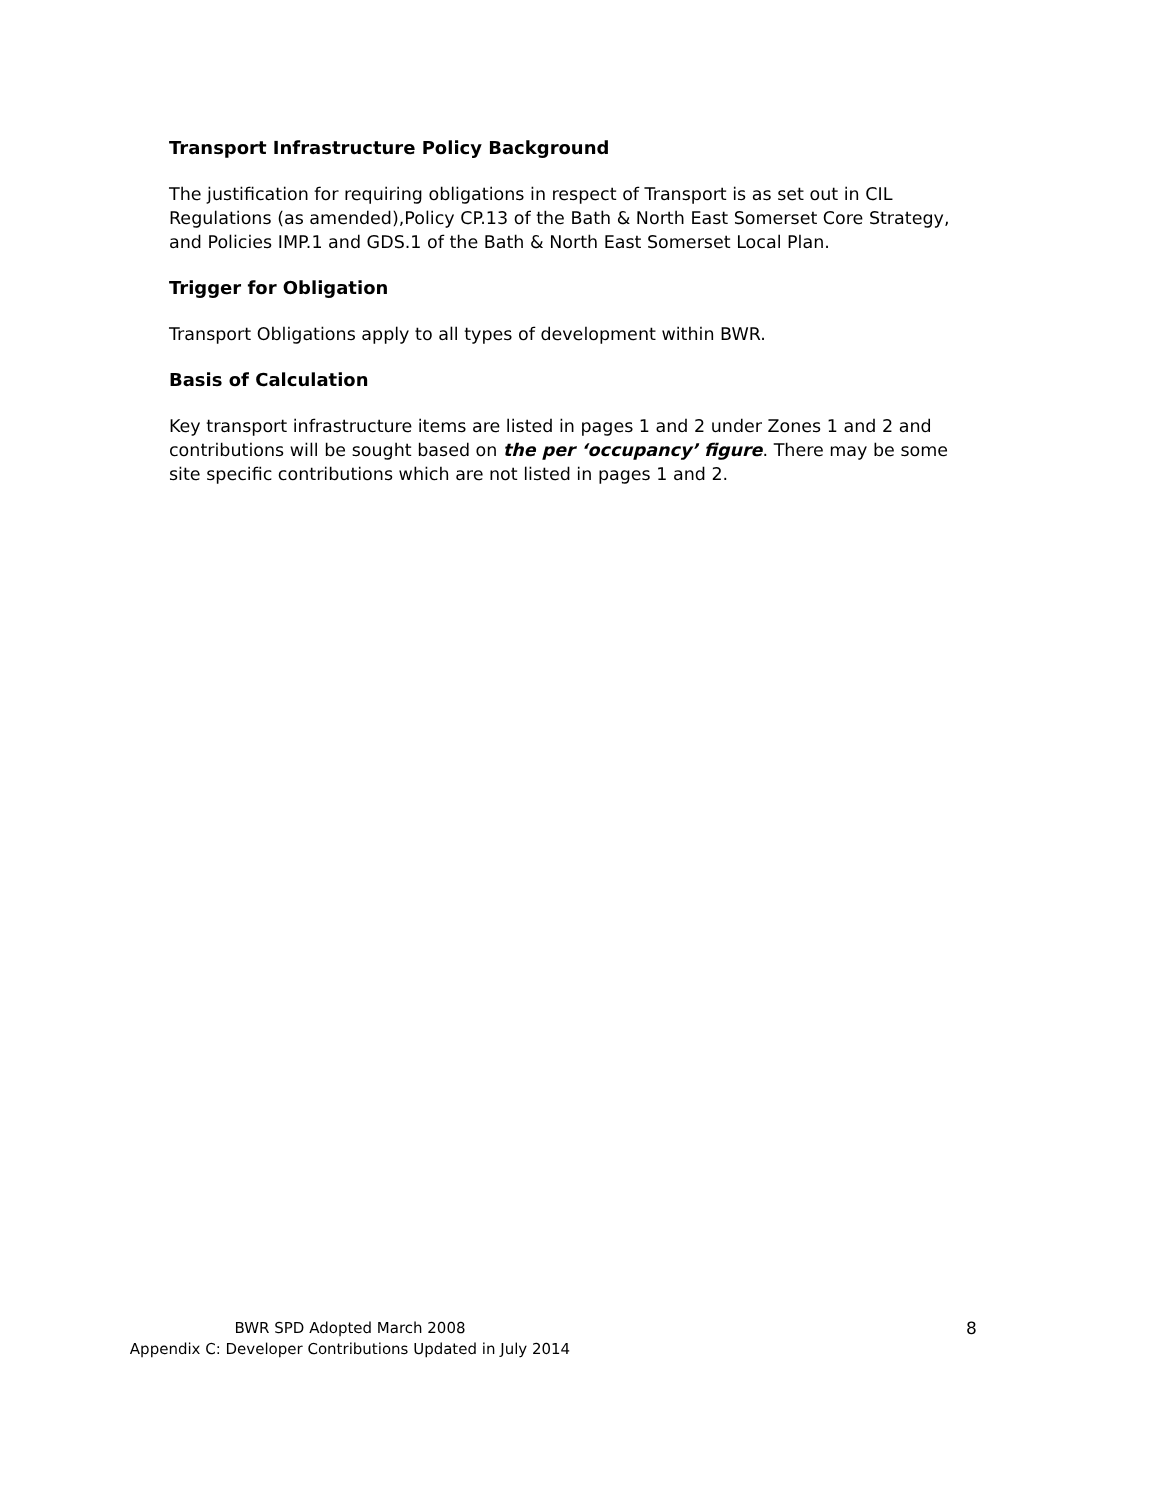Transport Infrastructure Policy Background
The justification for requiring obligations in respect of Transport is as set out in CIL Regulations (as amended),Policy CP.13 of the Bath & North East Somerset Core Strategy, and Policies IMP.1 and GDS.1 of the Bath & North East Somerset Local Plan.
Trigger for Obligation
Transport Obligations apply to all types of development within BWR.
Basis of Calculation
Key transport infrastructure items are listed in pages 1 and 2 under Zones 1 and 2 and contributions will be sought based on the per ‘occupancy’ figure. There may be some site specific contributions which are not listed in pages 1 and 2.
BWR SPD Adopted March 2008
Appendix C: Developer Contributions Updated in July 2014
8